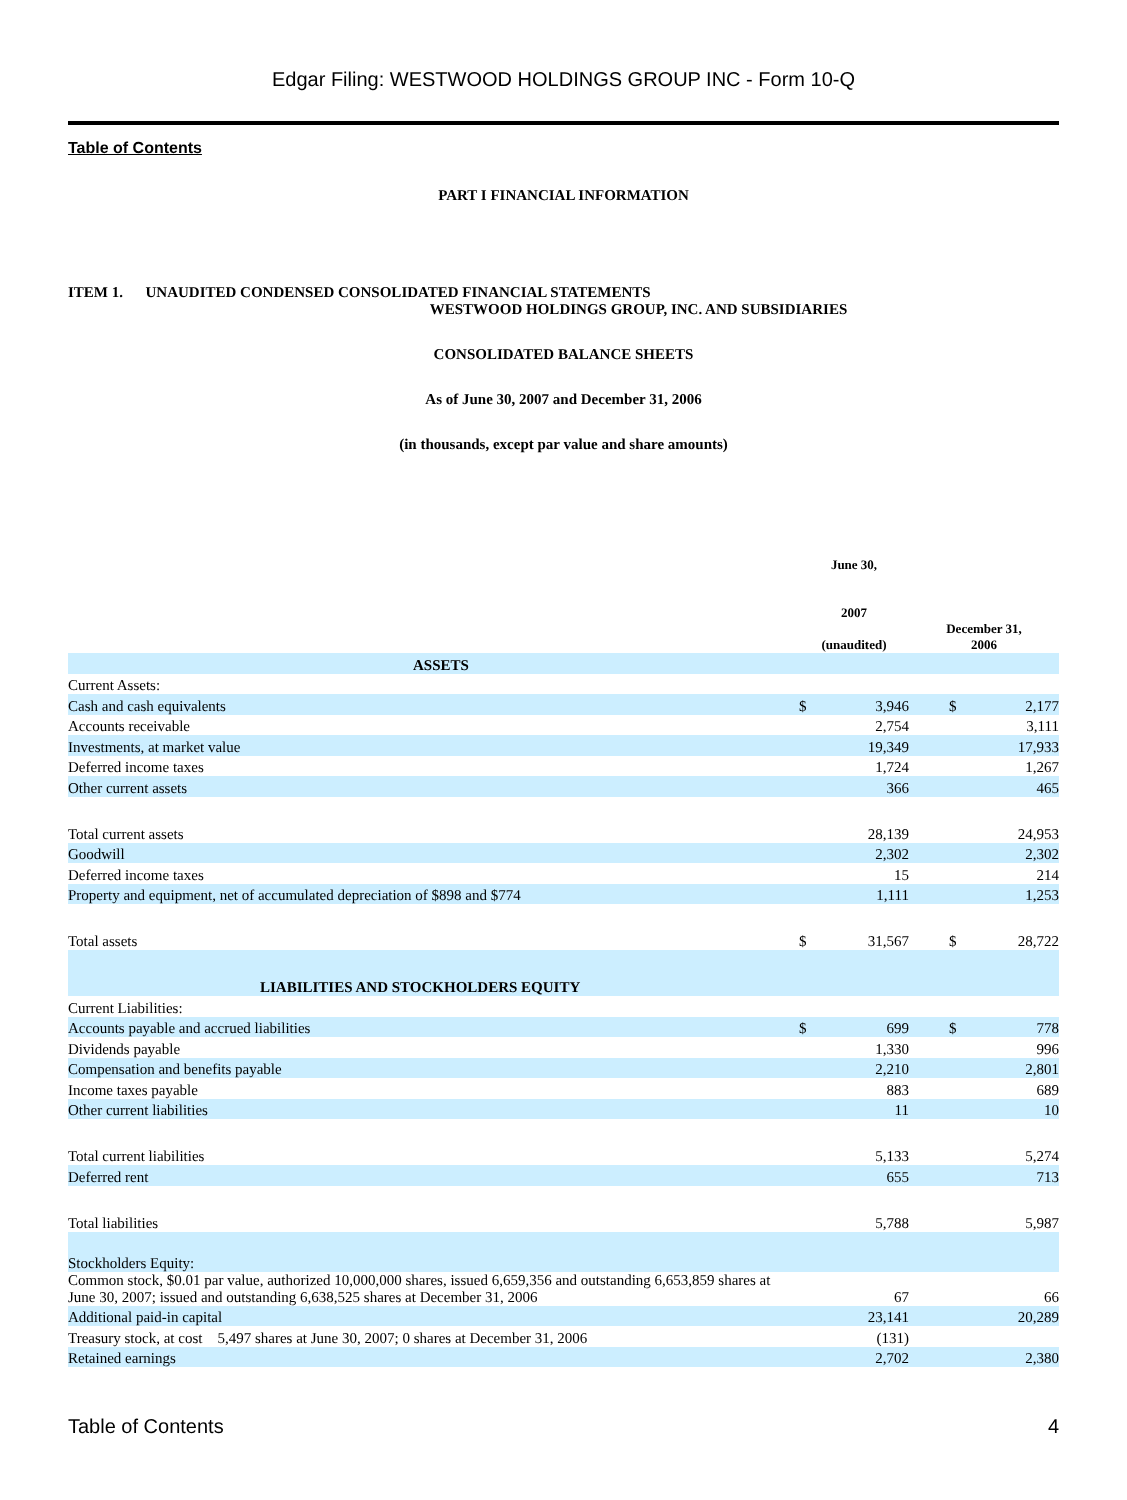Edgar Filing: WESTWOOD HOLDINGS GROUP INC - Form 10-Q
Table of Contents
PART I FINANCIAL INFORMATION
ITEM 1. UNAUDITED CONDENSED CONSOLIDATED FINANCIAL STATEMENTS
WESTWOOD HOLDINGS GROUP, INC. AND SUBSIDIARIES
CONSOLIDATED BALANCE SHEETS
As of June 30, 2007 and December 31, 2006
(in thousands, except par value and share amounts)
| | June 30, 2007 (unaudited) | | December 31, 2006 | |
| ASSETS | | | | |
| Current Assets: | | | | |
| Cash and cash equivalents | $ | 3,946 | $ | 2,177 |
| Accounts receivable | | 2,754 | | 3,111 |
| Investments, at market value | | 19,349 | | 17,933 |
| Deferred income taxes | | 1,724 | | 1,267 |
| Other current assets | | 366 | | 465 |
| Total current assets | | 28,139 | | 24,953 |
| Goodwill | | 2,302 | | 2,302 |
| Deferred income taxes | | 15 | | 214 |
| Property and equipment, net of accumulated depreciation of $898 and $774 | | 1,111 | | 1,253 |
| Total assets | $ | 31,567 | $ | 28,722 |
| LIABILITIES AND STOCKHOLDERS EQUITY | | | | |
| Current Liabilities: | | | | |
| Accounts payable and accrued liabilities | $ | 699 | $ | 778 |
| Dividends payable | | 1,330 | | 996 |
| Compensation and benefits payable | | 2,210 | | 2,801 |
| Income taxes payable | | 883 | | 689 |
| Other current liabilities | | 11 | | 10 |
| Total current liabilities | | 5,133 | | 5,274 |
| Deferred rent | | 655 | | 713 |
| Total liabilities | | 5,788 | | 5,987 |
| Stockholders Equity: | | | | |
| Common stock, $0.01 par value, authorized 10,000,000 shares, issued 6,659,356 and outstanding 6,653,859 shares at June 30, 2007; issued and outstanding 6,638,525 shares at December 31, 2006 | | 67 | | 66 |
| Additional paid-in capital | | 23,141 | | 20,289 |
| Treasury stock, at cost 5,497 shares at June 30, 2007; 0 shares at December 31, 2006 | | (131) | | |
| Retained earnings | | 2,702 | | 2,380 |
Table of Contents 4